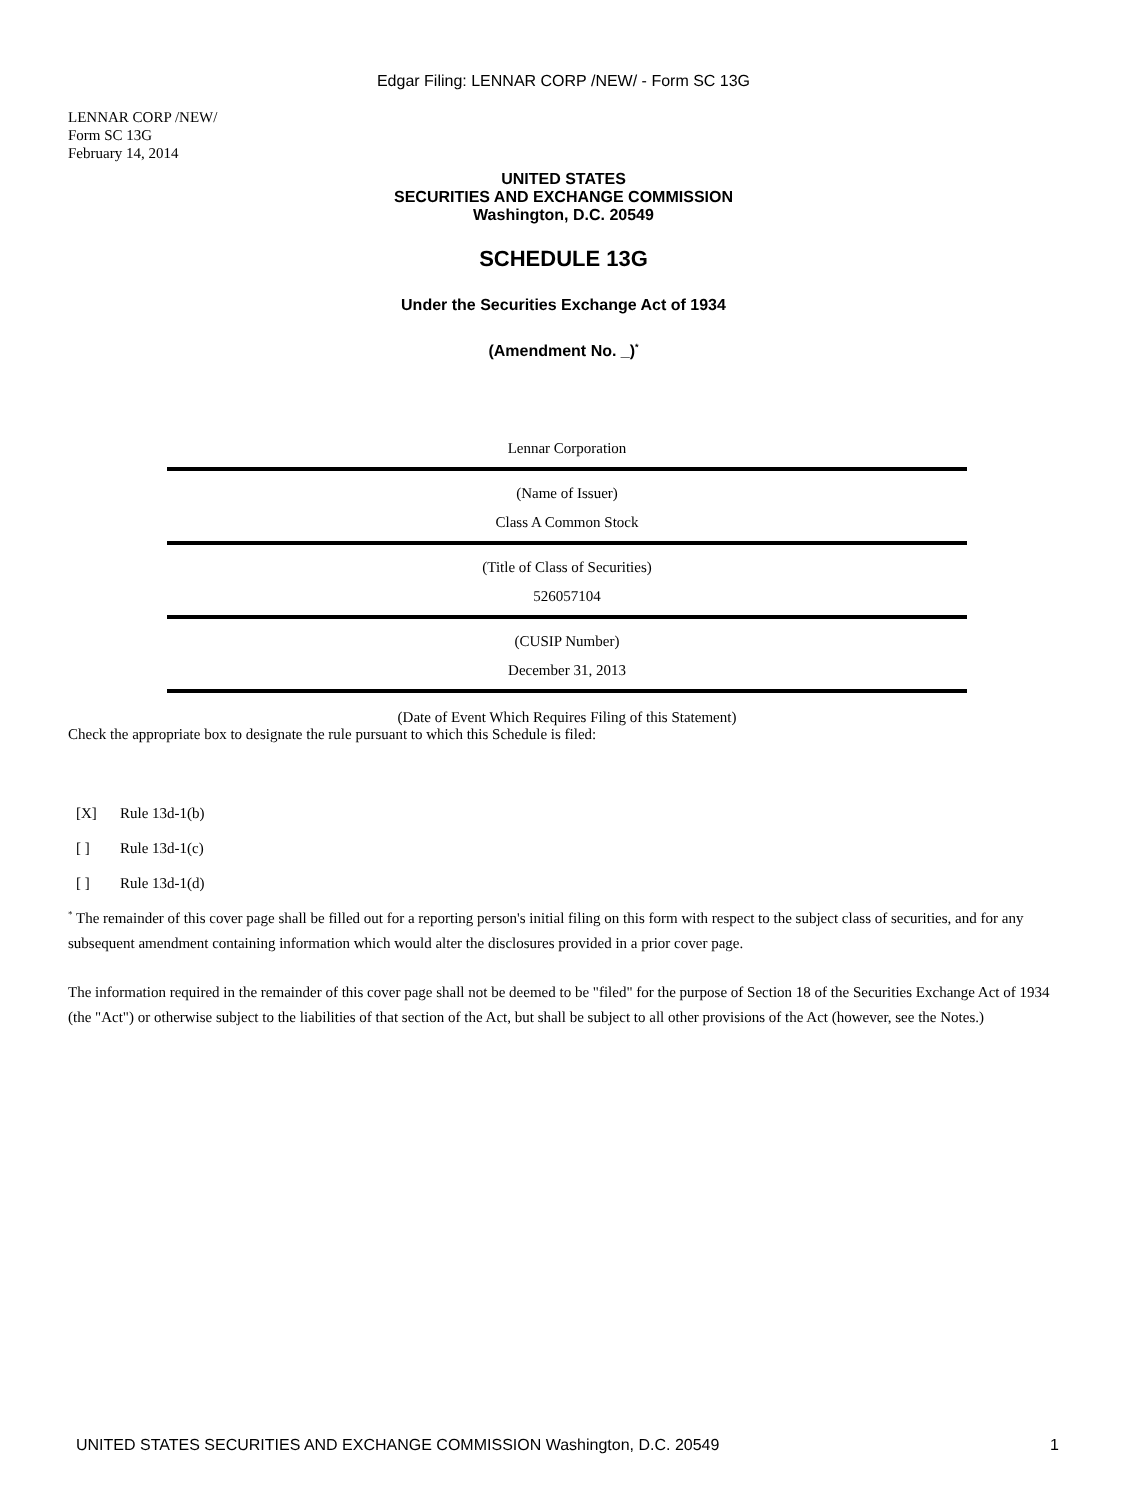Edgar Filing: LENNAR CORP /NEW/ - Form SC 13G
LENNAR CORP /NEW/
Form SC 13G
February 14, 2014
UNITED STATES
SECURITIES AND EXCHANGE COMMISSION
Washington, D.C. 20549
SCHEDULE 13G
Under the Securities Exchange Act of 1934
(Amendment No. _)<sup>*</sup>
Lennar Corporation
(Name of Issuer)
Class A Common Stock
(Title of Class of Securities)
526057104
(CUSIP Number)
December 31, 2013
(Date of Event Which Requires Filing of this Statement)
Check the appropriate box to designate the rule pursuant to which this Schedule is filed:
[X] Rule 13d-1(b)
[ ] Rule 13d-1(c)
[ ] Rule 13d-1(d)
<sup>*</sup> The remainder of this cover page shall be filled out for a reporting person's initial filing on this form with respect to the subject class of securities, and for any subsequent amendment containing information which would alter the disclosures provided in a prior cover page.
The information required in the remainder of this cover page shall not be deemed to be "filed" for the purpose of Section 18 of the Securities Exchange Act of 1934 (the "Act") or otherwise subject to the liabilities of that section of the Act, but shall be subject to all other provisions of the Act (however, see the Notes.)
UNITED STATES SECURITIES AND EXCHANGE COMMISSION Washington, D.C. 20549 1